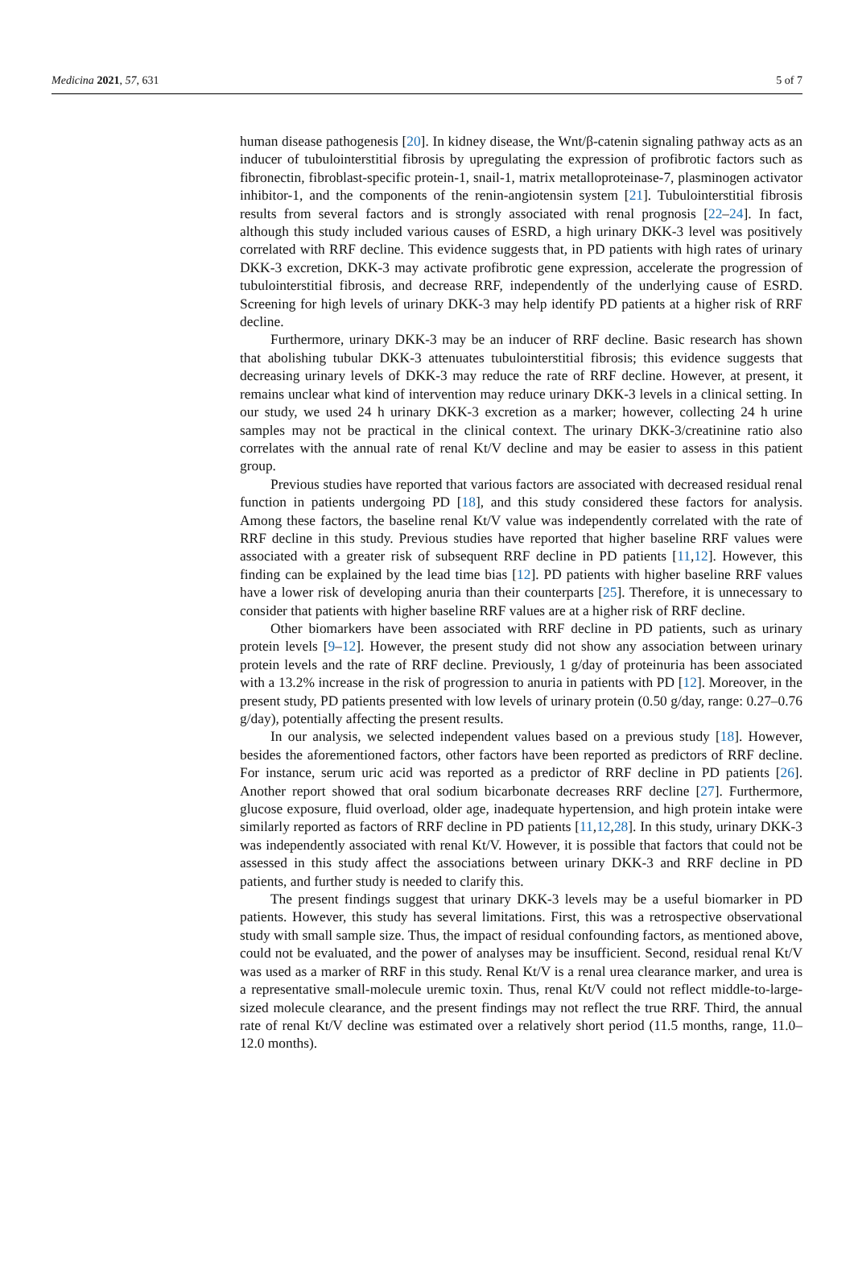Medicina 2021, 57, 631 5 of 7
human disease pathogenesis [20]. In kidney disease, the Wnt/β-catenin signaling pathway acts as an inducer of tubulointerstitial fibrosis by upregulating the expression of profibrotic factors such as fibronectin, fibroblast-specific protein-1, snail-1, matrix metalloproteinase-7, plasminogen activator inhibitor-1, and the components of the renin-angiotensin system [21]. Tubulointerstitial fibrosis results from several factors and is strongly associated with renal prognosis [22–24]. In fact, although this study included various causes of ESRD, a high urinary DKK-3 level was positively correlated with RRF decline. This evidence suggests that, in PD patients with high rates of urinary DKK-3 excretion, DKK-3 may activate profibrotic gene expression, accelerate the progression of tubulointerstitial fibrosis, and decrease RRF, independently of the underlying cause of ESRD. Screening for high levels of urinary DKK-3 may help identify PD patients at a higher risk of RRF decline.
Furthermore, urinary DKK-3 may be an inducer of RRF decline. Basic research has shown that abolishing tubular DKK-3 attenuates tubulointerstitial fibrosis; this evidence suggests that decreasing urinary levels of DKK-3 may reduce the rate of RRF decline. However, at present, it remains unclear what kind of intervention may reduce urinary DKK-3 levels in a clinical setting. In our study, we used 24 h urinary DKK-3 excretion as a marker; however, collecting 24 h urine samples may not be practical in the clinical context. The urinary DKK-3/creatinine ratio also correlates with the annual rate of renal Kt/V decline and may be easier to assess in this patient group.
Previous studies have reported that various factors are associated with decreased residual renal function in patients undergoing PD [18], and this study considered these factors for analysis. Among these factors, the baseline renal Kt/V value was independently correlated with the rate of RRF decline in this study. Previous studies have reported that higher baseline RRF values were associated with a greater risk of subsequent RRF decline in PD patients [11,12]. However, this finding can be explained by the lead time bias [12]. PD patients with higher baseline RRF values have a lower risk of developing anuria than their counterparts [25]. Therefore, it is unnecessary to consider that patients with higher baseline RRF values are at a higher risk of RRF decline.
Other biomarkers have been associated with RRF decline in PD patients, such as urinary protein levels [9–12]. However, the present study did not show any association between urinary protein levels and the rate of RRF decline. Previously, 1 g/day of proteinuria has been associated with a 13.2% increase in the risk of progression to anuria in patients with PD [12]. Moreover, in the present study, PD patients presented with low levels of urinary protein (0.50 g/day, range: 0.27–0.76 g/day), potentially affecting the present results.
In our analysis, we selected independent values based on a previous study [18]. However, besides the aforementioned factors, other factors have been reported as predictors of RRF decline. For instance, serum uric acid was reported as a predictor of RRF decline in PD patients [26]. Another report showed that oral sodium bicarbonate decreases RRF decline [27]. Furthermore, glucose exposure, fluid overload, older age, inadequate hypertension, and high protein intake were similarly reported as factors of RRF decline in PD patients [11,12,28]. In this study, urinary DKK-3 was independently associated with renal Kt/V. However, it is possible that factors that could not be assessed in this study affect the associations between urinary DKK-3 and RRF decline in PD patients, and further study is needed to clarify this.
The present findings suggest that urinary DKK-3 levels may be a useful biomarker in PD patients. However, this study has several limitations. First, this was a retrospective observational study with small sample size. Thus, the impact of residual confounding factors, as mentioned above, could not be evaluated, and the power of analyses may be insufficient. Second, residual renal Kt/V was used as a marker of RRF in this study. Renal Kt/V is a renal urea clearance marker, and urea is a representative small-molecule uremic toxin. Thus, renal Kt/V could not reflect middle-to-large-sized molecule clearance, and the present findings may not reflect the true RRF. Third, the annual rate of renal Kt/V decline was estimated over a relatively short period (11.5 months, range, 11.0–12.0 months).